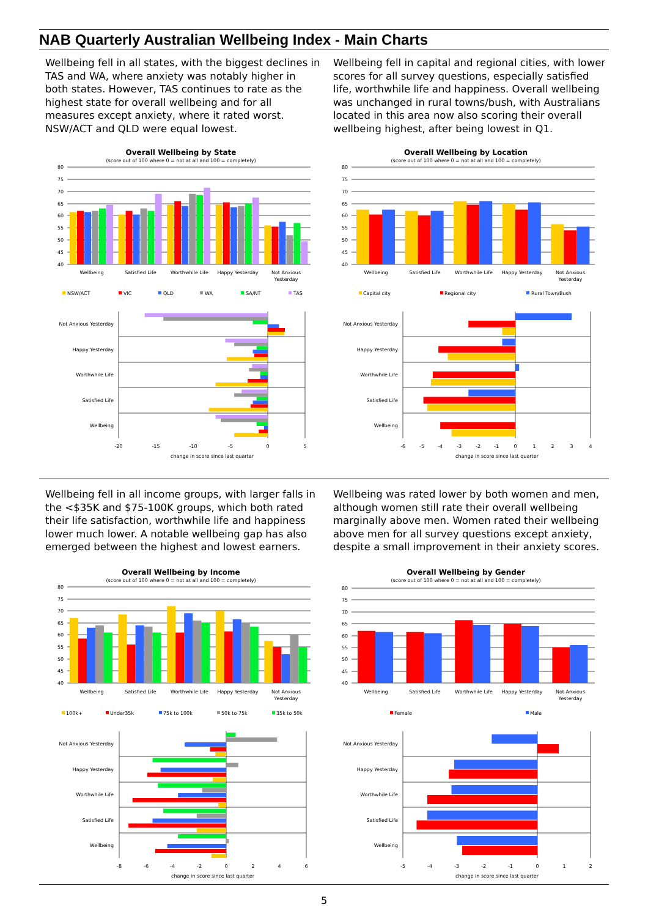NAB Quarterly Australian Wellbeing Index - Main Charts
Wellbeing fell in all states, with the biggest declines in TAS and WA, where anxiety was notably higher in both states. However, TAS continues to rate as the highest state for overall wellbeing and for all measures except anxiety, where it rated worst. NSW/ACT and QLD were equal lowest.
Wellbeing fell in capital and regional cities, with lower scores for all survey questions, especially satisfied life, worthwhile life and happiness. Overall wellbeing was unchanged in rural towns/bush, with Australians located in this area now also scoring their overall wellbeing highest, after being lowest in Q1.
Overall Wellbeing by State
(score out of 100 where 0 = not at all and 100 = completely)
80
75
70
65
60
55
50
45
40
Wellbeing
Satisfied Life
Worthwhile Life
Happy Yesterday
Not Anxious
Yesterday
NSW/ACT
VIC
QLD
WA
SA/NT
TAS
Not Anxious Yesterday
Happy Yesterday
Worthwhile Life
Satisfied Life
Wellbeing
-20
-15
-10
-5
0
5
change in score since last quarter
Overall Wellbeing by Location
(score out of 100 where 0 = not at all and 100 = completely)
80
75
70
65
60
55
50
45
40
Wellbeing
Satisfied Life
Worthwhile Life
Happy Yesterday
Not Anxious
Yesterday
Capital city
Regional city
Rural Town/Bush
Not Anxious Yesterday
Happy Yesterday
Worthwhile Life
Satisfied Life
Wellbeing
-6
-5
-4
-3
-2
-1
0
1
2
3
4
change in score since last quarter
Wellbeing fell in all income groups, with larger falls in the <$35K and $75-100K groups, which both rated their life satisfaction, worthwhile life and happiness lower much lower. A notable wellbeing gap has also emerged between the highest and lowest earners.
Wellbeing was rated lower by both women and men, although women still rate their overall wellbeing marginally above men. Women rated their wellbeing above men for all survey questions except anxiety, despite a small improvement in their anxiety scores.
Overall Wellbeing by Income
(score out of 100 where 0 = not at all and 100 = completely)
80
75
70
65
60
55
50
45
40
Wellbeing
Satisfied Life
Worthwhile Life
Happy Yesterday
Not Anxious
Yesterday
100k+
Under35k
75k to 100k
50k to 75k
35k to 50k
Not Anxious Yesterday
Happy Yesterday
Worthwhile Life
Satisfied Life
Wellbeing
-8
-6
-4
-2
0
2
4
6
change in score since last quarter
Overall Wellbeing by Gender
(score out of 100 where 0 = not at all and 100 = completely)
80
75
70
65
60
55
50
45
40
Wellbeing
Satisfied Life
Worthwhile Life
Happy Yesterday
Not Anxious
Yesterday
Female
Male
Not Anxious Yesterday
Happy Yesterday
Worthwhile Life
Satisfied Life
Wellbeing
-5
-4
-3
-2
-1
0
1
2
change in score since last quarter
5